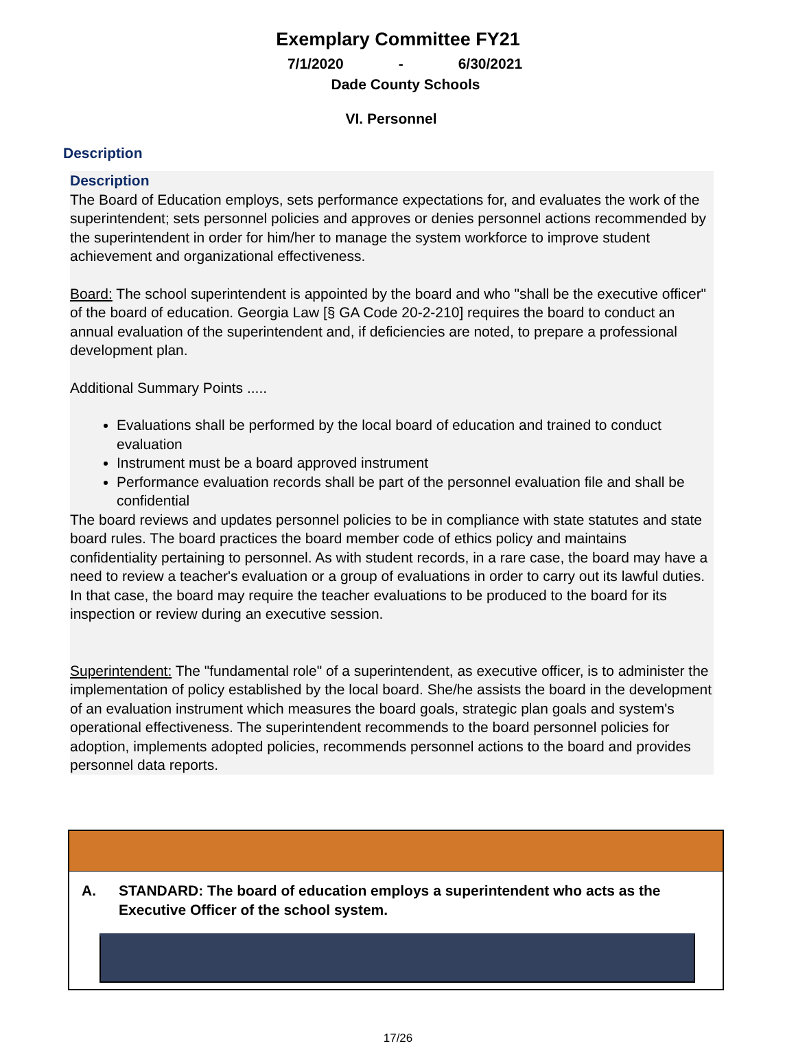Exemplary Committee FY21
7/1/2020 - 6/30/2021
Dade County Schools
VI. Personnel
Description
Description
The Board of Education employs, sets performance expectations for, and evaluates the work of the superintendent; sets personnel policies and approves or denies personnel actions recommended by the superintendent in order for him/her to manage the system workforce to improve student achievement and organizational effectiveness.
Board: The school superintendent is appointed by the board and who "shall be the executive officer" of the board of education. Georgia Law [§ GA Code 20-2-210] requires the board to conduct an annual evaluation of the superintendent and, if deficiencies are noted, to prepare a professional development plan.
Additional Summary Points .....
Evaluations shall be performed by the local board of education and trained to conduct evaluation
Instrument must be a board approved instrument
Performance evaluation records shall be part of the personnel evaluation file and shall be confidential
The board reviews and updates personnel policies to be in compliance with state statutes and state board rules. The board practices the board member code of ethics policy and maintains confidentiality pertaining to personnel. As with student records, in a rare case, the board may have a need to review a teacher's evaluation or a group of evaluations in order to carry out its lawful duties. In that case, the board may require the teacher evaluations to be produced to the board for its inspection or review during an executive session.
Superintendent: The "fundamental role" of a superintendent, as executive officer, is to administer the implementation of policy established by the local board. She/he assists the board in the development of an evaluation instrument which measures the board goals, strategic plan goals and system's operational effectiveness. The superintendent recommends to the board personnel policies for adoption, implements adopted policies, recommends personnel actions to the board and provides personnel data reports.
A. STANDARD: The board of education employs a superintendent who acts as the
Executive Officer of the school system.
17/26